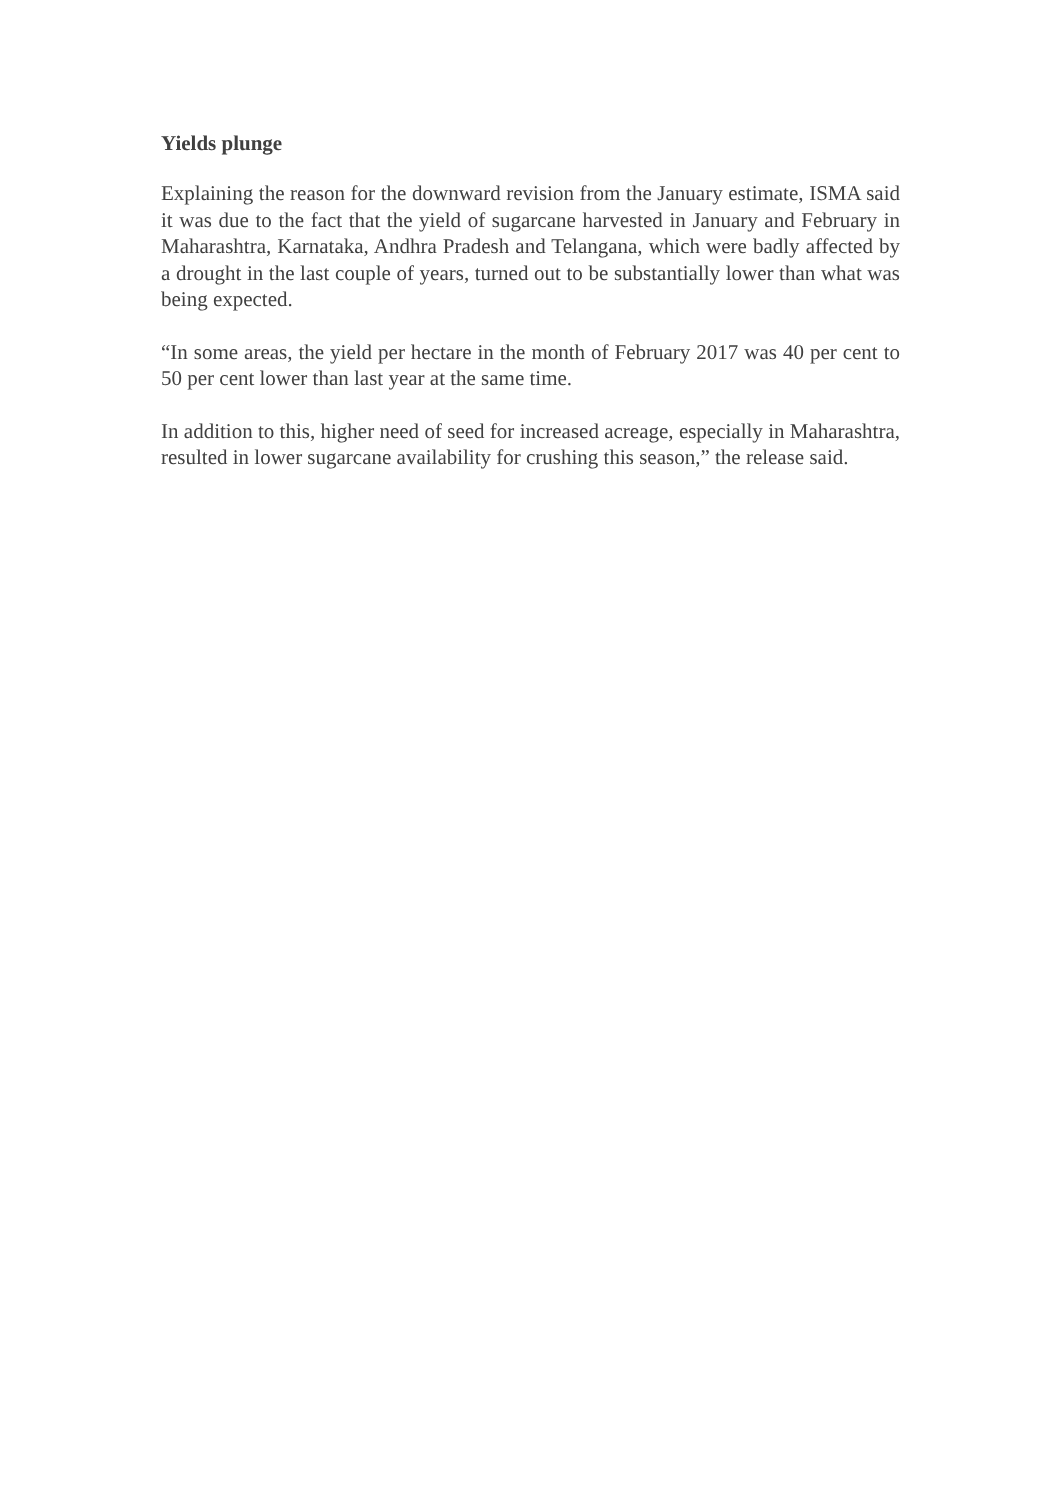Yields plunge
Explaining the reason for the downward revision from the January estimate, ISMA said it was due to the fact that the yield of sugarcane harvested in January and February in Maharashtra, Karnataka, Andhra Pradesh and Telangana, which were badly affected by a drought in the last couple of years, turned out to be substantially lower than what was being expected.
“In some areas, the yield per hectare in the month of February 2017 was 40 per cent to 50 per cent lower than last year at the same time.
In addition to this, higher need of seed for increased acreage, especially in Maharashtra, resulted in lower sugarcane availability for crushing this season,” the release said.